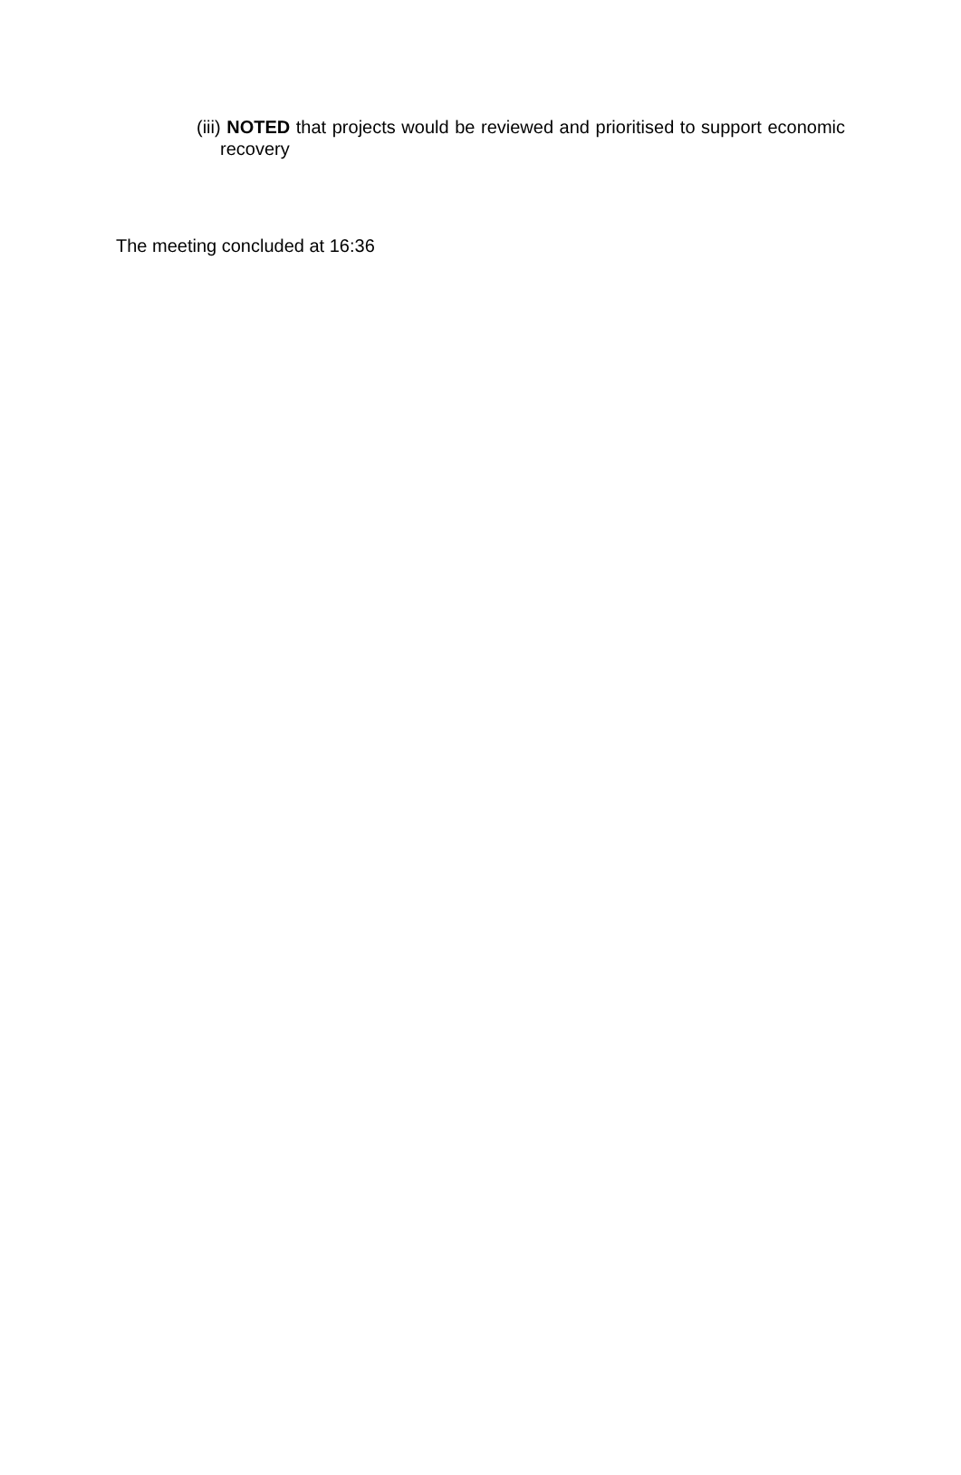(iii) NOTED that projects would be reviewed and prioritised to support economic recovery
The meeting concluded at 16:36